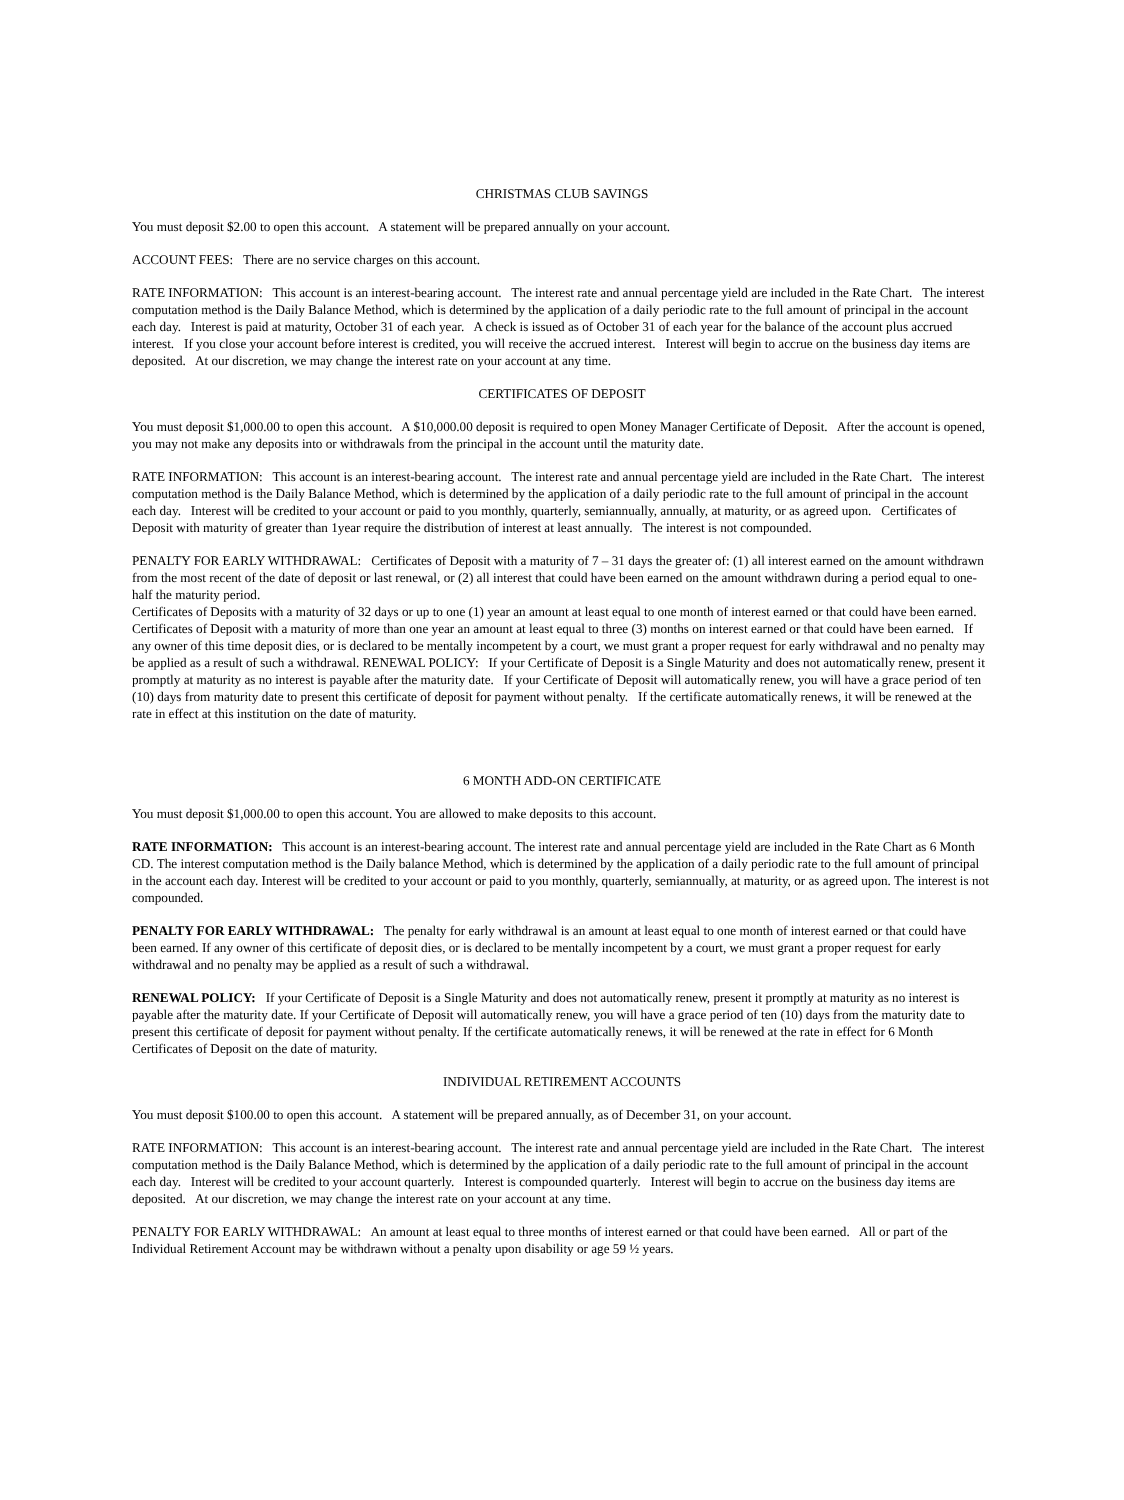CHRISTMAS CLUB SAVINGS
You must deposit $2.00 to open this account. A statement will be prepared annually on your account.
ACCOUNT FEES: There are no service charges on this account.
RATE INFORMATION: This account is an interest-bearing account. The interest rate and annual percentage yield are included in the Rate Chart. The interest computation method is the Daily Balance Method, which is determined by the application of a daily periodic rate to the full amount of principal in the account each day. Interest is paid at maturity, October 31 of each year. A check is issued as of October 31 of each year for the balance of the account plus accrued interest. If you close your account before interest is credited, you will receive the accrued interest. Interest will begin to accrue on the business day items are deposited. At our discretion, we may change the interest rate on your account at any time.
CERTIFICATES OF DEPOSIT
You must deposit $1,000.00 to open this account. A $10,000.00 deposit is required to open Money Manager Certificate of Deposit. After the account is opened, you may not make any deposits into or withdrawals from the principal in the account until the maturity date.
RATE INFORMATION: This account is an interest-bearing account. The interest rate and annual percentage yield are included in the Rate Chart. The interest computation method is the Daily Balance Method, which is determined by the application of a daily periodic rate to the full amount of principal in the account each day. Interest will be credited to your account or paid to you monthly, quarterly, semiannually, annually, at maturity, or as agreed upon. Certificates of Deposit with maturity of greater than 1year require the distribution of interest at least annually. The interest is not compounded.
PENALTY FOR EARLY WITHDRAWAL: Certificates of Deposit with a maturity of 7 – 31 days the greater of: (1) all interest earned on the amount withdrawn from the most recent of the date of deposit or last renewal, or (2) all interest that could have been earned on the amount withdrawn during a period equal to one-half the maturity period.
Certificates of Deposits with a maturity of 32 days or up to one (1) year an amount at least equal to one month of interest earned or that could have been earned. Certificates of Deposit with a maturity of more than one year an amount at least equal to three (3) months on interest earned or that could have been earned. If any owner of this time deposit dies, or is declared to be mentally incompetent by a court, we must grant a proper request for early withdrawal and no penalty may be applied as a result of such a withdrawal. RENEWAL POLICY: If your Certificate of Deposit is a Single Maturity and does not automatically renew, present it promptly at maturity as no interest is payable after the maturity date. If your Certificate of Deposit will automatically renew, you will have a grace period of ten (10) days from maturity date to present this certificate of deposit for payment without penalty. If the certificate automatically renews, it will be renewed at the rate in effect at this institution on the date of maturity.
6 MONTH ADD-ON CERTIFICATE
You must deposit $1,000.00 to open this account. You are allowed to make deposits to this account.
RATE INFORMATION: This account is an interest-bearing account. The interest rate and annual percentage yield are included in the Rate Chart as 6 Month CD. The interest computation method is the Daily balance Method, which is determined by the application of a daily periodic rate to the full amount of principal in the account each day. Interest will be credited to your account or paid to you monthly, quarterly, semiannually, at maturity, or as agreed upon. The interest is not compounded.
PENALTY FOR EARLY WITHDRAWAL: The penalty for early withdrawal is an amount at least equal to one month of interest earned or that could have been earned. If any owner of this certificate of deposit dies, or is declared to be mentally incompetent by a court, we must grant a proper request for early withdrawal and no penalty may be applied as a result of such a withdrawal.
RENEWAL POLICY: If your Certificate of Deposit is a Single Maturity and does not automatically renew, present it promptly at maturity as no interest is payable after the maturity date. If your Certificate of Deposit will automatically renew, you will have a grace period of ten (10) days from the maturity date to present this certificate of deposit for payment without penalty. If the certificate automatically renews, it will be renewed at the rate in effect for 6 Month Certificates of Deposit on the date of maturity.
INDIVIDUAL RETIREMENT ACCOUNTS
You must deposit $100.00 to open this account. A statement will be prepared annually, as of December 31, on your account.
RATE INFORMATION: This account is an interest-bearing account. The interest rate and annual percentage yield are included in the Rate Chart. The interest computation method is the Daily Balance Method, which is determined by the application of a daily periodic rate to the full amount of principal in the account each day. Interest will be credited to your account quarterly. Interest is compounded quarterly. Interest will begin to accrue on the business day items are deposited. At our discretion, we may change the interest rate on your account at any time.
PENALTY FOR EARLY WITHDRAWAL: An amount at least equal to three months of interest earned or that could have been earned. All or part of the Individual Retirement Account may be withdrawn without a penalty upon disability or age 59 ½ years.